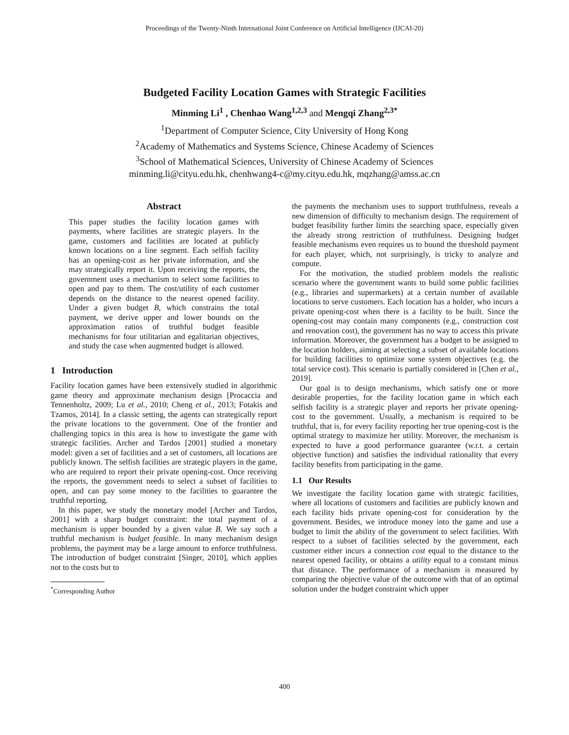Proceedings of the Twenty-Ninth International Joint Conference on Artificial Intelligence (IJCAI-20)
Budgeted Facility Location Games with Strategic Facilities
Minming Li<sup>1</sup> , Chenhao Wang<sup>1,2,3</sup> and Mengqi Zhang<sup>2,3*</sup>
<sup>1</sup> Department of Computer Science, City University of Hong Kong
<sup>2</sup> Academy of Mathematics and Systems Science, Chinese Academy of Sciences
<sup>3</sup> School of Mathematical Sciences, University of Chinese Academy of Sciences
minming.li@cityu.edu.hk, chenhwang4-c@my.cityu.edu.hk, mqzhang@amss.ac.cn
Abstract
This paper studies the facility location games with payments, where facilities are strategic players. In the game, customers and facilities are located at publicly known locations on a line segment. Each selfish facility has an opening-cost as her private information, and she may strategically report it. Upon receiving the reports, the government uses a mechanism to select some facilities to open and pay to them. The cost/utility of each customer depends on the distance to the nearest opened facility. Under a given budget B, which constrains the total payment, we derive upper and lower bounds on the approximation ratios of truthful budget feasible mechanisms for four utilitarian and egalitarian objectives, and study the case when augmented budget is allowed.
1 Introduction
Facility location games have been extensively studied in algorithmic game theory and approximate mechanism design [Procaccia and Tennenholtz, 2009; Lu et al., 2010; Cheng et al., 2013; Fotakis and Tzamos, 2014]. In a classic setting, the agents can strategically report the private locations to the government. One of the frontier and challenging topics in this area is how to investigate the game with strategic facilities. Archer and Tardos [2001] studied a monetary model: given a set of facilities and a set of customers, all locations are publicly known. The selfish facilities are strategic players in the game, who are required to report their private opening-cost. Once receiving the reports, the government needs to select a subset of facilities to open, and can pay some money to the facilities to guarantee the truthful reporting.
In this paper, we study the monetary model [Archer and Tardos, 2001] with a sharp budget constraint: the total payment of a mechanism is upper bounded by a given value B. We say such a truthful mechanism is budget feasible. In many mechanism design problems, the payment may be a large amount to enforce truthfulness. The introduction of budget constraint [Singer, 2010], which applies not to the costs but to
<sup>*</sup> Corresponding Author
the payments the mechanism uses to support truthfulness, reveals a new dimension of difficulty to mechanism design. The requirement of budget feasibility further limits the searching space, especially given the already strong restriction of truthfulness. Designing budget feasible mechanisms even requires us to bound the threshold payment for each player, which, not surprisingly, is tricky to analyze and compute.
For the motivation, the studied problem models the realistic scenario where the government wants to build some public facilities (e.g., libraries and supermarkets) at a certain number of available locations to serve customers. Each location has a holder, who incurs a private opening-cost when there is a facility to be built. Since the opening-cost may contain many components (e.g., construction cost and renovation cost), the government has no way to access this private information. Moreover, the government has a budget to be assigned to the location holders, aiming at selecting a subset of available locations for building facilities to optimize some system objectives (e.g. the total service cost). This scenario is partially considered in [Chen et al., 2019].
Our goal is to design mechanisms, which satisfy one or more desirable properties, for the facility location game in which each selfish facility is a strategic player and reports her private opening-cost to the government. Usually, a mechanism is required to be truthful, that is, for every facility reporting her true opening-cost is the optimal strategy to maximize her utility. Moreover, the mechanism is expected to have a good performance guarantee (w.r.t. a certain objective function) and satisfies the individual rationality that every facility benefits from participating in the game.
1.1 Our Results
We investigate the facility location game with strategic facilities, where all locations of customers and facilities are publicly known and each facility bids private opening-cost for consideration by the government. Besides, we introduce money into the game and use a budget to limit the ability of the government to select facilities. With respect to a subset of facilities selected by the government, each customer either incurs a connection cost equal to the distance to the nearest opened facility, or obtains a utility equal to a constant minus that distance. The performance of a mechanism is measured by comparing the objective value of the outcome with that of an optimal solution under the budget constraint which upper
400